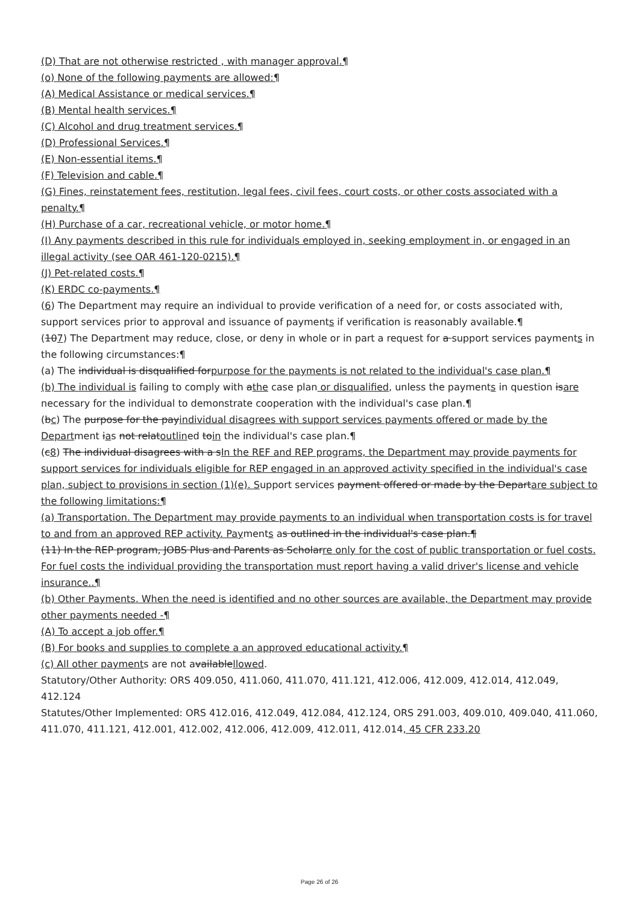(D) That are not otherwise restricted , with manager approval.¶
(o) None of the following payments are allowed:¶
(A) Medical Assistance or medical services.¶
(B) Mental health services.¶
(C) Alcohol and drug treatment services.¶
(D) Professional Services.¶
(E) Non-essential items.¶
(F) Television and cable.¶
(G) Fines, reinstatement fees, restitution, legal fees, civil fees, court costs, or other costs associated with a penalty.¶
(H) Purchase of a car, recreational vehicle, or motor home.¶
(I) Any payments described in this rule for individuals employed in, seeking employment in, or engaged in an illegal activity (see OAR 461-120-0215).¶
(J) Pet-related costs.¶
(K) ERDC co-payments.¶
(6) The Department may require an individual to provide verification of a need for, or costs associated with, support services prior to approval and issuance of payments if verification is reasonably available.¶
(107) The Department may reduce, close, or deny in whole or in part a request for a support services payments in the following circumstances:¶
(a) The individual is disqualified forpurpose for the payments is not related to the individual's case plan.¶
(b) The individual is failing to comply with athe case plan or disqualified, unless the payments in question isare necessary for the individual to demonstrate cooperation with the individual's case plan.¶
(bc) The purpose for the payindividual disagrees with support services payments offered or made by the Department ias not relatoutlined toin the individual's case plan.¶
(c8) The individual disagrees with a sIn the REF and REP programs, the Department may provide payments for support services for individuals eligible for REP engaged in an approved activity specified in the individual's case plan, subject to provisions in section (1)(e). Support services payment offered or made by the Departare subject to the following limitations:¶
(a) Transportation. The Department may provide payments to an individual when transportation costs is for travel to and from an approved REP activity. Payments as outlined in the individual's case plan.¶
(11) In the REP program, JOBS Plus and Parents as Scholarre only for the cost of public transportation or fuel costs. For fuel costs the individual providing the transportation must report having a valid driver's license and vehicle insurance..¶
(b) Other Payments. When the need is identified and no other sources are available, the Department may provide other payments needed -¶
(A) To accept a job offer.¶
(B) For books and supplies to complete a an approved educational activity.¶
(c) All other payments are not availablellowed.
Statutory/Other Authority: ORS 409.050, 411.060, 411.070, 411.121, 412.006, 412.009, 412.014, 412.049, 412.124
Statutes/Other Implemented: ORS 412.016, 412.049, 412.084, 412.124, ORS 291.003, 409.010, 409.040, 411.060, 411.070, 411.121, 412.001, 412.002, 412.006, 412.009, 412.011, 412.014, 45 CFR 233.20
Page 26 of 26